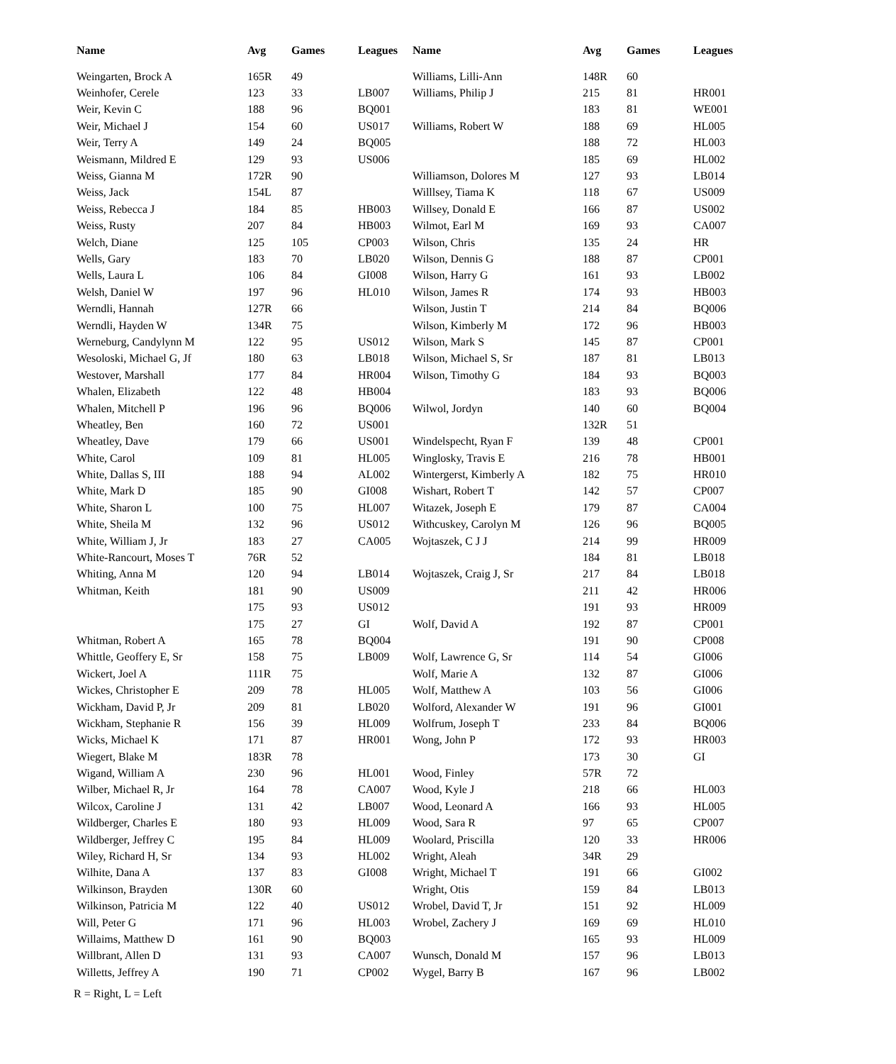| Name | Avg | Games | Leagues | Name | Avg | Games | Leagues |
| --- | --- | --- | --- | --- | --- | --- | --- |
| Weingarten, Brock A | 165R | 49 | | Williams, Lilli-Ann | 148R | 60 | |
| Weinhofer, Cerele | 123 | 33 | LB007 | Williams, Philip J | 215 | 81 | HR001 |
| Weir, Kevin C | 188 | 96 | BQ001 | | 183 | 81 | WE001 |
| Weir, Michael J | 154 | 60 | US017 | Williams, Robert W | 188 | 69 | HL005 |
| Weir, Terry A | 149 | 24 | BQ005 | | 188 | 72 | HL003 |
| Weismann, Mildred E | 129 | 93 | US006 | | 185 | 69 | HL002 |
| Weiss, Gianna M | 172R | 90 | | Williamson, Dolores M | 127 | 93 | LB014 |
| Weiss, Jack | 154L | 87 | | Willlsey, Tiama K | 118 | 67 | US009 |
| Weiss, Rebecca J | 184 | 85 | HB003 | Willsey, Donald E | 166 | 87 | US002 |
| Weiss, Rusty | 207 | 84 | HB003 | Wilmot, Earl M | 169 | 93 | CA007 |
| Welch, Diane | 125 | 105 | CP003 | Wilson, Chris | 135 | 24 | HR |
| Wells, Gary | 183 | 70 | LB020 | Wilson, Dennis G | 188 | 87 | CP001 |
| Wells, Laura L | 106 | 84 | GI008 | Wilson, Harry G | 161 | 93 | LB002 |
| Welsh, Daniel W | 197 | 96 | HL010 | Wilson, James R | 174 | 93 | HB003 |
| Werndli, Hannah | 127R | 66 | | Wilson, Justin T | 214 | 84 | BQ006 |
| Werndli, Hayden W | 134R | 75 | | Wilson, Kimberly M | 172 | 96 | HB003 |
| Werneburg, Candylynn M | 122 | 95 | US012 | Wilson, Mark S | 145 | 87 | CP001 |
| Wesoloski, Michael G, Jf | 180 | 63 | LB018 | Wilson, Michael S, Sr | 187 | 81 | LB013 |
| Westover, Marshall | 177 | 84 | HR004 | Wilson, Timothy G | 184 | 93 | BQ003 |
| Whalen, Elizabeth | 122 | 48 | HB004 | | 183 | 93 | BQ006 |
| Whalen, Mitchell P | 196 | 96 | BQ006 | Wilwol, Jordyn | 140 | 60 | BQ004 |
| Wheatley, Ben | 160 | 72 | US001 | | 132R | 51 | |
| Wheatley, Dave | 179 | 66 | US001 | Windelspecht, Ryan F | 139 | 48 | CP001 |
| White, Carol | 109 | 81 | HL005 | Winglosky, Travis E | 216 | 78 | HB001 |
| White, Dallas S, III | 188 | 94 | AL002 | Wintergerst, Kimberly A | 182 | 75 | HR010 |
| White, Mark D | 185 | 90 | GI008 | Wishart, Robert T | 142 | 57 | CP007 |
| White, Sharon L | 100 | 75 | HL007 | Witazek, Joseph E | 179 | 87 | CA004 |
| White, Sheila M | 132 | 96 | US012 | Withcuskey, Carolyn M | 126 | 96 | BQ005 |
| White, William J, Jr | 183 | 27 | CA005 | Wojtaszek, C J J | 214 | 99 | HR009 |
| White-Rancourt, Moses T | 76R | 52 | | | 184 | 81 | LB018 |
| Whiting, Anna M | 120 | 94 | LB014 | Wojtaszek, Craig J, Sr | 217 | 84 | LB018 |
| Whitman, Keith | 181 | 90 | US009 | | 211 | 42 | HR006 |
| | 175 | 93 | US012 | | 191 | 93 | HR009 |
| | 175 | 27 | GI | Wolf, David A | 192 | 87 | CP001 |
| Whitman, Robert A | 165 | 78 | BQ004 | | 191 | 90 | CP008 |
| Whittle, Geoffery E, Sr | 158 | 75 | LB009 | Wolf, Lawrence G, Sr | 114 | 54 | GI006 |
| Wickert, Joel A | 111R | 75 | | Wolf, Marie A | 132 | 87 | GI006 |
| Wickes, Christopher E | 209 | 78 | HL005 | Wolf, Matthew A | 103 | 56 | GI006 |
| Wickham, David P, Jr | 209 | 81 | LB020 | Wolford, Alexander W | 191 | 96 | GI001 |
| Wickham, Stephanie R | 156 | 39 | HL009 | Wolfrum, Joseph T | 233 | 84 | BQ006 |
| Wicks, Michael K | 171 | 87 | HR001 | Wong, John P | 172 | 93 | HR003 |
| Wiegert, Blake M | 183R | 78 | | | 173 | 30 | GI |
| Wigand, William A | 230 | 96 | HL001 | Wood, Finley | 57R | 72 | |
| Wilber, Michael R, Jr | 164 | 78 | CA007 | Wood, Kyle J | 218 | 66 | HL003 |
| Wilcox, Caroline J | 131 | 42 | LB007 | Wood, Leonard A | 166 | 93 | HL005 |
| Wildberger, Charles E | 180 | 93 | HL009 | Wood, Sara R | 97 | 65 | CP007 |
| Wildberger, Jeffrey C | 195 | 84 | HL009 | Woolard, Priscilla | 120 | 33 | HR006 |
| Wiley, Richard H, Sr | 134 | 93 | HL002 | Wright, Aleah | 34R | 29 | |
| Wilhite, Dana A | 137 | 83 | GI008 | Wright, Michael T | 191 | 66 | GI002 |
| Wilkinson, Brayden | 130R | 60 | | Wright, Otis | 159 | 84 | LB013 |
| Wilkinson, Patricia M | 122 | 40 | US012 | Wrobel, David T, Jr | 151 | 92 | HL009 |
| Will, Peter G | 171 | 96 | HL003 | Wrobel, Zachery J | 169 | 69 | HL010 |
| Willaims, Matthew D | 161 | 90 | BQ003 | | 165 | 93 | HL009 |
| Willbrant, Allen D | 131 | 93 | CA007 | Wunsch, Donald M | 157 | 96 | LB013 |
| Willetts, Jeffrey A | 190 | 71 | CP002 | Wygel, Barry B | 167 | 96 | LB002 |
R = Right, L = Left